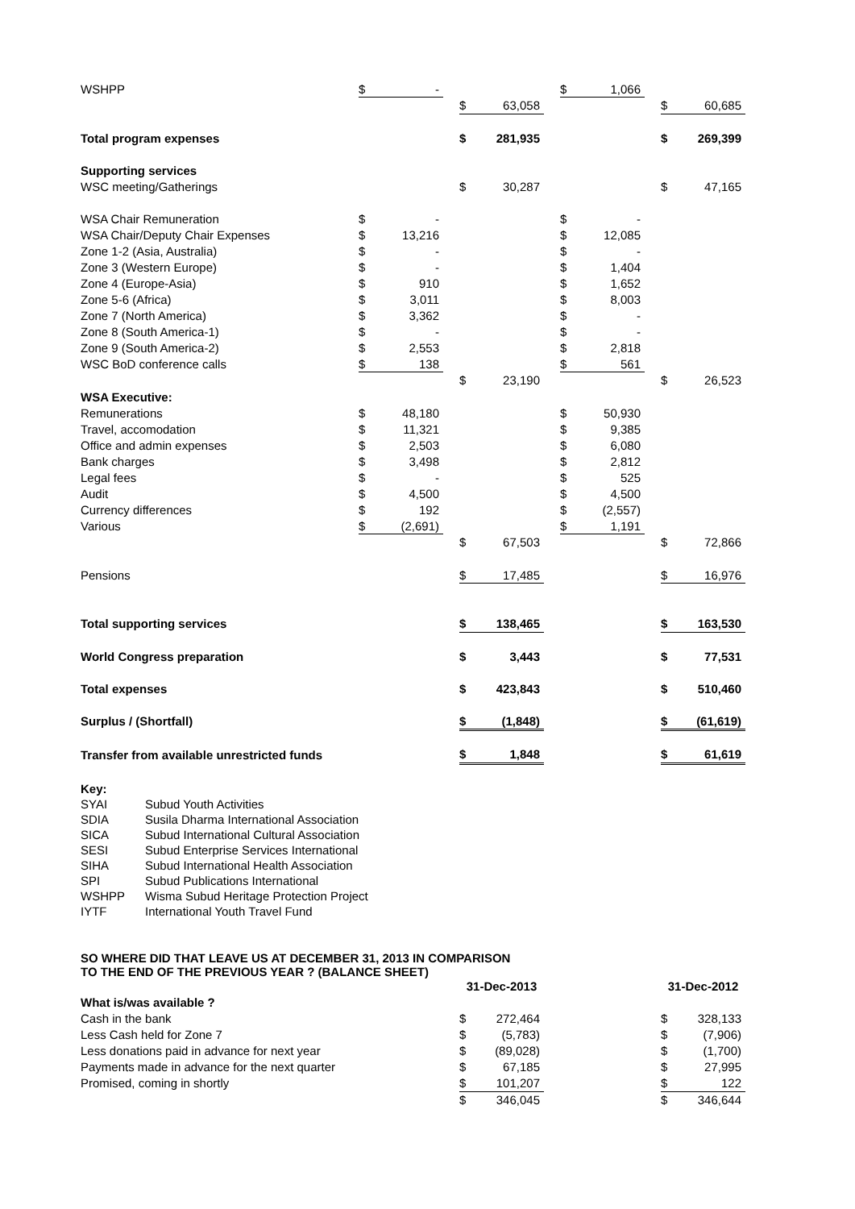| WSHPP | $ | - | | | | | $ | 1,066 | | | |
| | | | | $ | 63,058 | | | | | $ | 60,685 |
| Total program expenses | | | | $ | 281,935 | | | | | $ | 269,399 |
| Supporting services | | | | | | | | | | | |
| WSC meeting/Gatherings | | | | $ | 30,287 | | | | | $ | 47,165 |
| WSA Chair Remuneration | $ | - | | | | | $ | - | | | |
| WSA Chair/Deputy Chair Expenses | $ | 13,216 | | | | | $ | 12,085 | | | |
| Zone 1-2 (Asia, Australia) | $ | - | | | | | $ | - | | | |
| Zone 3 (Western Europe) | $ | - | | | | | $ | 1,404 | | | |
| Zone 4 (Europe-Asia) | $ | 910 | | | | | $ | 1,652 | | | |
| Zone 5-6 (Africa) | $ | 3,011 | | | | | $ | 8,003 | | | |
| Zone 7 (North America) | $ | 3,362 | | | | | $ | - | | | |
| Zone 8 (South America-1) | $ | - | | | | | $ | - | | | |
| Zone 9 (South America-2) | $ | 2,553 | | | | | $ | 2,818 | | | |
| WSC BoD conference calls | $ | 138 | | | | | $ | 561 | | | |
| | | | | $ | 23,190 | | | | | $ | 26,523 |
| WSA Executive: | | | | | | | | | | | |
| Remunerations | $ | 48,180 | | | | | $ | 50,930 | | | |
| Travel, accomodation | $ | 11,321 | | | | | $ | 9,385 | | | |
| Office and admin expenses | $ | 2,503 | | | | | $ | 6,080 | | | |
| Bank charges | $ | 3,498 | | | | | $ | 2,812 | | | |
| Legal fees | $ | - | | | | | $ | 525 | | | |
| Audit | $ | 4,500 | | | | | $ | 4,500 | | | |
| Currency differences | $ | 192 | | | | | $ | (2,557) | | | |
| Various | $ | (2,691) | | | | | $ | 1,191 | | | |
| | | | | $ | 67,503 | | | | | $ | 72,866 |
| Pensions | | | | $ | 17,485 | | | | | $ | 16,976 |
| Total supporting services | | | | $ | 138,465 | | | | | $ | 163,530 |
| World Congress preparation | | | | $ | 3,443 | | | | | $ | 77,531 |
| Total expenses | | | | $ | 423,843 | | | | | $ | 510,460 |
| Surplus / (Shortfall) | | | | $ | (1,848) | | | | | $ | (61,619) |
| Transfer from available unrestricted funds | | | | $ | 1,848 | | | | | $ | 61,619 |
| Key: | |
| SYAI | Subud Youth Activities |
| SDIA | Susila Dharma International Association |
| SICA | Subud International Cultural Association |
| SESI | Subud Enterprise Services International |
| SIHA | Subud International Health Association |
| SPI | Subud Publications International |
| WSHPP | Wisma Subud Heritage Protection Project |
| IYTF | International Youth Travel Fund |
SO WHERE DID THAT LEAVE US AT DECEMBER 31, 2013 IN COMPARISON
TO THE END OF THE PREVIOUS YEAR ? (BALANCE SHEET)
| | | | | 31-Dec-2013 | | | | | | 31-Dec-2012 | |
| What is/was available ? | | | | | | | | | | | |
| Cash in the bank | | | | $ | 272,464 | | | | | $ | 328,133 |
| Less Cash held for Zone 7 | | | | $ | (5,783) | | | | | $ | (7,906) |
| Less donations paid in advance for next year | | | | $ | (89,028) | | | | | $ | (1,700) |
| Payments made in advance for the next quarter | | | | $ | 67,185 | | | | | $ | 27,995 |
| Promised, coming in shortly | | | | $ | 101,207 | | | | | $ | 122 |
| | | | | $ | 346,045 | | | | | $ | 346,644 |